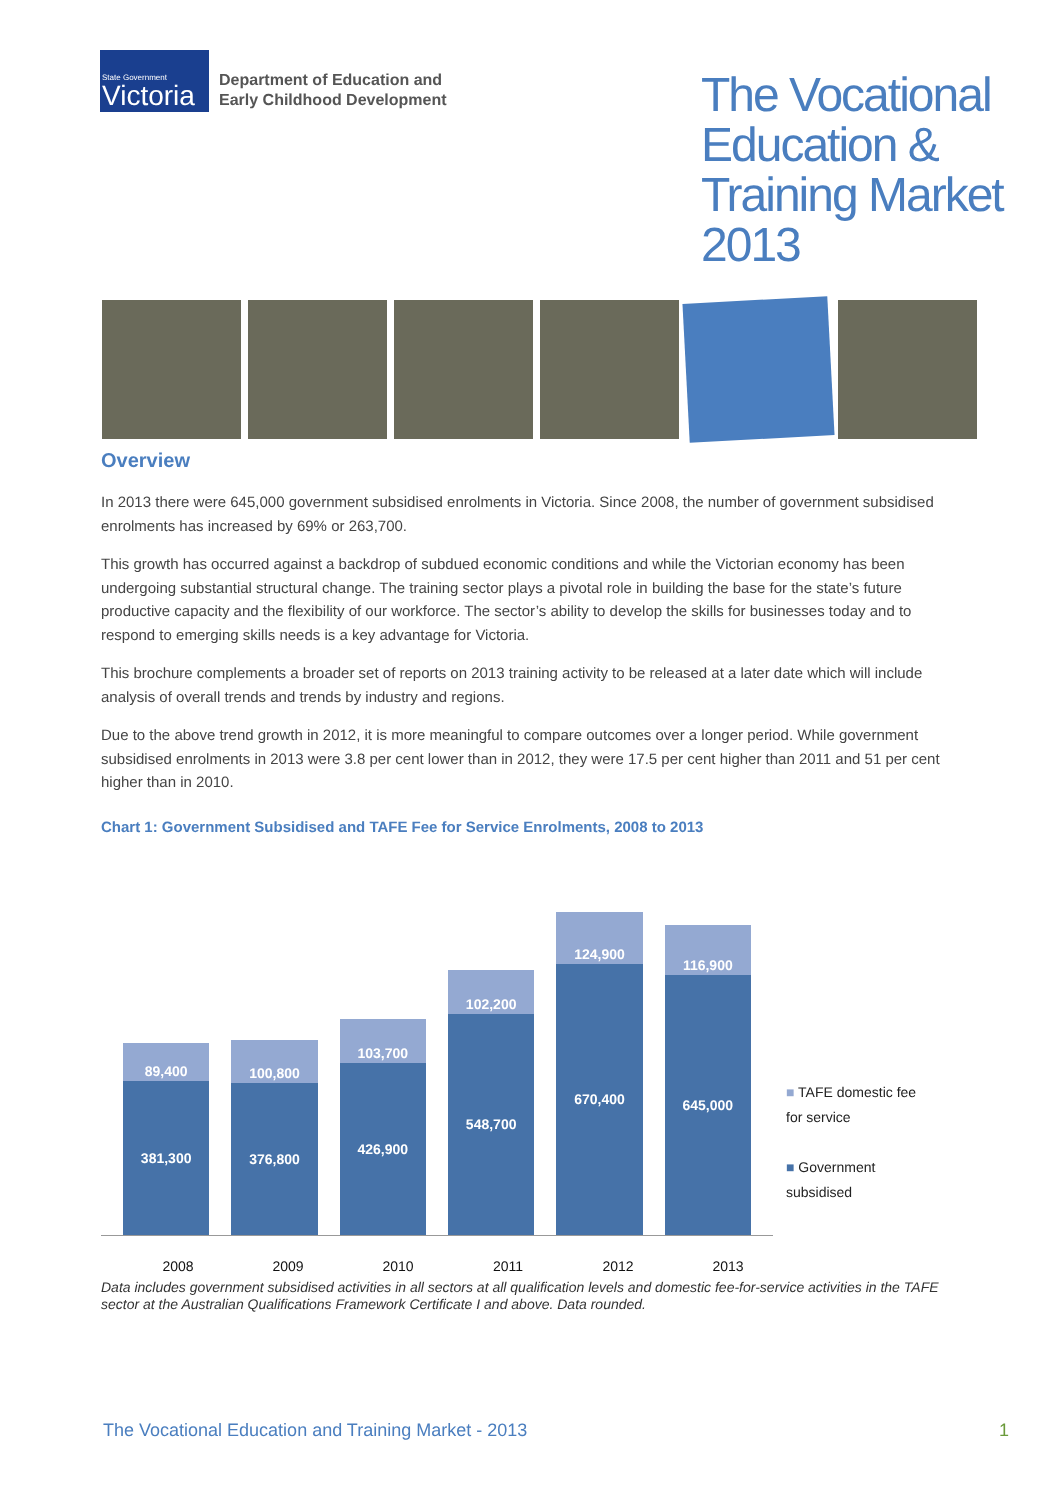State Government
Victoria
Department of Education and
Early Childhood Development
The Vocational Education & Training Market 2013
Overview
In 2013 there were 645,000 government subsidised enrolments in Victoria. Since 2008, the number of government subsidised enrolments has increased by 69% or 263,700.
This growth has occurred against a backdrop of subdued economic conditions and while the Victorian economy has been undergoing substantial structural change. The training sector plays a pivotal role in building the base for the state’s future productive capacity and the flexibility of our workforce. The sector’s ability to develop the skills for businesses today and to respond to emerging skills needs is a key advantage for Victoria.
This brochure complements a broader set of reports on 2013 training activity to be released at a later date which will include analysis of overall trends and trends by industry and regions.
Due to the above trend growth in 2012, it is more meaningful to compare outcomes over a longer period. While government subsidised enrolments in 2013 were 3.8 per cent lower than in 2012, they were 17.5 per cent higher than 2011 and 51 per cent higher than in 2010.
Chart 1: Government Subsidised and TAFE Fee for Service Enrolments, 2008 to 2013
89,400
381,300
100,800
376,800
103,700
426,900
102,200
548,700
124,900
670,400
116,900
645,000
■ TAFE domestic fee for service
■ Government subsidised
2008 2009 2010 2011 2012 2013
Data includes government subsidised activities in all sectors at all qualification levels and domestic fee-for-service activities in the TAFE sector at the Australian Qualifications Framework Certificate I and above. Data rounded.
The Vocational Education and Training Market - 2013 1